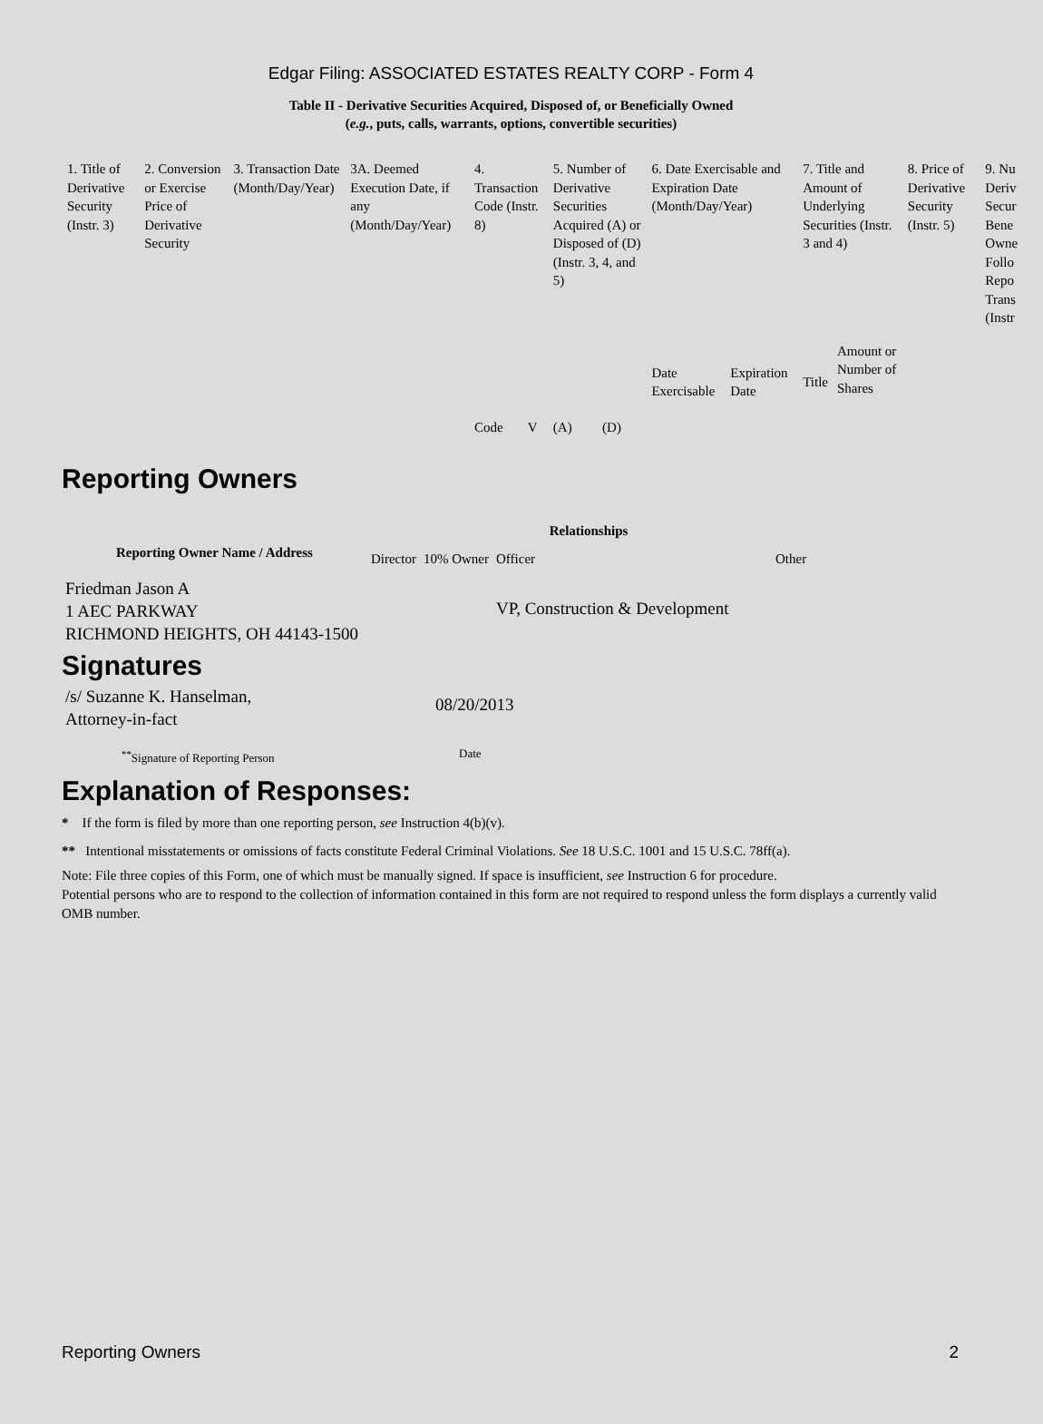Edgar Filing: ASSOCIATED ESTATES REALTY CORP - Form 4
Table II - Derivative Securities Acquired, Disposed of, or Beneficially Owned
(e.g., puts, calls, warrants, options, convertible securities)
| 1. Title of Derivative Security (Instr. 3) | 2. Conversion or Exercise Price of Derivative Security | 3. Transaction Date (Month/Day/Year) | 3A. Deemed Execution Date, if any (Month/Day/Year) | 4. Transaction Code (Instr. 8) | | 5. Number of Derivative Securities Acquired (A) or Disposed of (D) (Instr. 3, 4, and 5) | | 6. Date Exercisable and Expiration Date (Month/Day/Year) | | 7. Title and Amount of Underlying Securities (Instr. 3 and 4) | | 8. Price of Derivative Security (Instr. 5) | 9. Nu Deriv Secur Bene Owne Follo Repo Trans (Instr |
| --- | --- | --- | --- | --- | --- | --- | --- | --- | --- | --- | --- | --- | --- |
| | | | | Code | V | (A) | (D) | Date Exercisable | Expiration Date | Title | Amount or Number of Shares | | |
Reporting Owners
| Reporting Owner Name / Address | Relationships | | | |
| --- | --- | --- | --- | --- |
| | Director | 10% Owner | Officer | Other |
| Friedman Jason A 1 AEC PARKWAY RICHMOND HEIGHTS, OH 44143-1500 | | | VP, Construction & Development | |
Signatures
| /s/ Suzanne K. Hanselman, Attorney-in-fact | 08/20/2013 |
| <sup>**</sup> Signature of Reporting Person | Date |
Explanation of Responses:
* If the form is filed by more than one reporting person, see Instruction 4(b)(v).
** Intentional misstatements or omissions of facts constitute Federal Criminal Violations. See 18 U.S.C. 1001 and 15 U.S.C. 78ff(a).
Note: File three copies of this Form, one of which must be manually signed. If space is insufficient, see Instruction 6 for procedure.
Potential persons who are to respond to the collection of information contained in this form are not required to respond unless the form displays a currently valid OMB number.
Reporting Owners 2